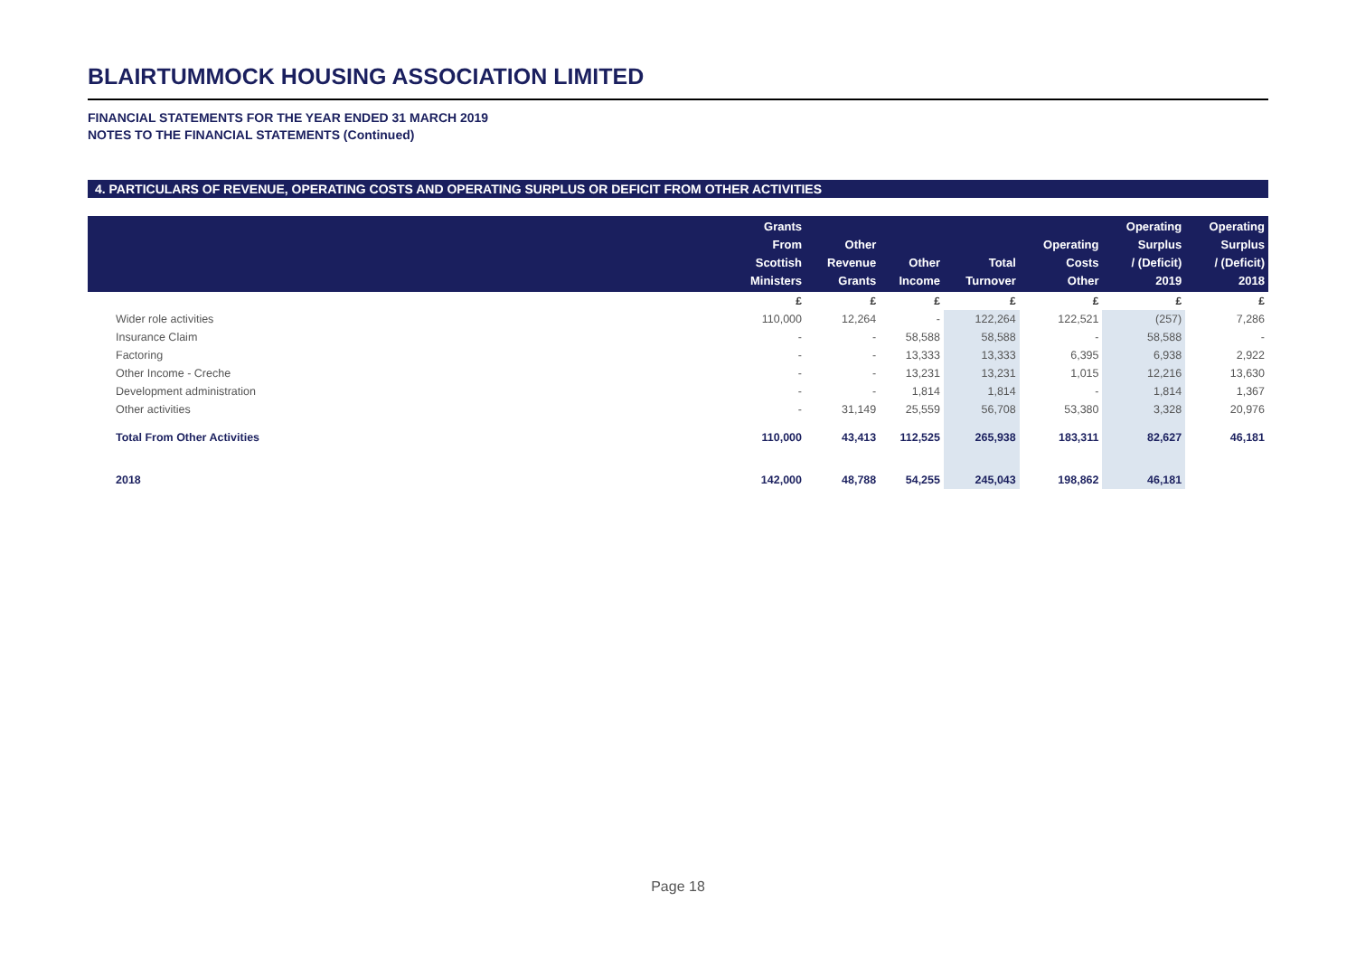BLAIRTUMMOCK HOUSING ASSOCIATION LIMITED
FINANCIAL STATEMENTS FOR THE YEAR ENDED 31 MARCH 2019
NOTES TO THE FINANCIAL STATEMENTS (Continued)
4. PARTICULARS OF REVENUE, OPERATING COSTS AND OPERATING SURPLUS OR DEFICIT FROM OTHER ACTIVITIES
| | Grants From Scottish Ministers | Other Revenue Grants | Other Income | Total Turnover | Operating Costs Other | Operating Surplus / (Deficit) 2019 | Operating Surplus / (Deficit) 2018 |
| --- | --- | --- | --- | --- | --- | --- | --- |
| | £ | £ | £ | £ | £ | £ | £ |
| Wider role activities | 110,000 | 12,264 | - | 122,264 | 122,521 | (257) | 7,286 |
| Insurance Claim | - | - | 58,588 | 58,588 | - | 58,588 | - |
| Factoring | - | - | 13,333 | 13,333 | 6,395 | 6,938 | 2,922 |
| Other Income - Creche | - | - | 13,231 | 13,231 | 1,015 | 12,216 | 13,630 |
| Development administration | - | - | 1,814 | 1,814 | - | 1,814 | 1,367 |
| Other activities | - | 31,149 | 25,559 | 56,708 | 53,380 | 3,328 | 20,976 |
| Total From Other Activities | 110,000 | 43,413 | 112,525 | 265,938 | 183,311 | 82,627 | 46,181 |
| 2018 | 142,000 | 48,788 | 54,255 | 245,043 | 198,862 | 46,181 | |
Page 18